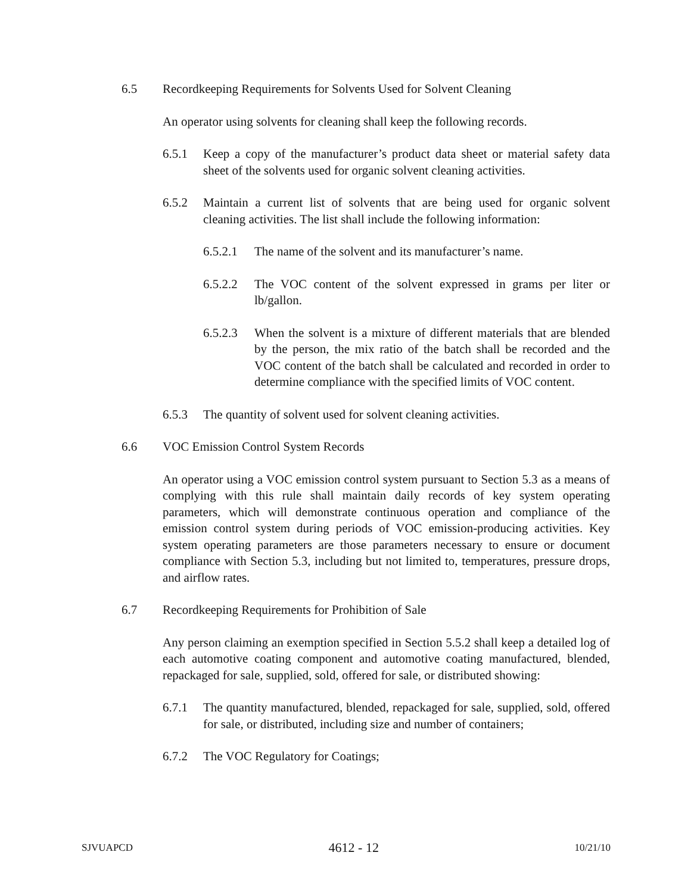6.5 Recordkeeping Requirements for Solvents Used for Solvent Cleaning
An operator using solvents for cleaning shall keep the following records.
6.5.1 Keep a copy of the manufacturer’s product data sheet or material safety data sheet of the solvents used for organic solvent cleaning activities.
6.5.2 Maintain a current list of solvents that are being used for organic solvent cleaning activities. The list shall include the following information:
6.5.2.1 The name of the solvent and its manufacturer’s name.
6.5.2.2 The VOC content of the solvent expressed in grams per liter or lb/gallon.
6.5.2.3 When the solvent is a mixture of different materials that are blended by the person, the mix ratio of the batch shall be recorded and the VOC content of the batch shall be calculated and recorded in order to determine compliance with the specified limits of VOC content.
6.5.3 The quantity of solvent used for solvent cleaning activities.
6.6 VOC Emission Control System Records
An operator using a VOC emission control system pursuant to Section 5.3 as a means of complying with this rule shall maintain daily records of key system operating parameters, which will demonstrate continuous operation and compliance of the emission control system during periods of VOC emission-producing activities. Key system operating parameters are those parameters necessary to ensure or document compliance with Section 5.3, including but not limited to, temperatures, pressure drops, and airflow rates.
6.7 Recordkeeping Requirements for Prohibition of Sale
Any person claiming an exemption specified in Section 5.5.2 shall keep a detailed log of each automotive coating component and automotive coating manufactured, blended, repackaged for sale, supplied, sold, offered for sale, or distributed showing:
6.7.1 The quantity manufactured, blended, repackaged for sale, supplied, sold, offered for sale, or distributed, including size and number of containers;
6.7.2 The VOC Regulatory for Coatings;
SJVUAPCD 4612 - 12 10/21/10